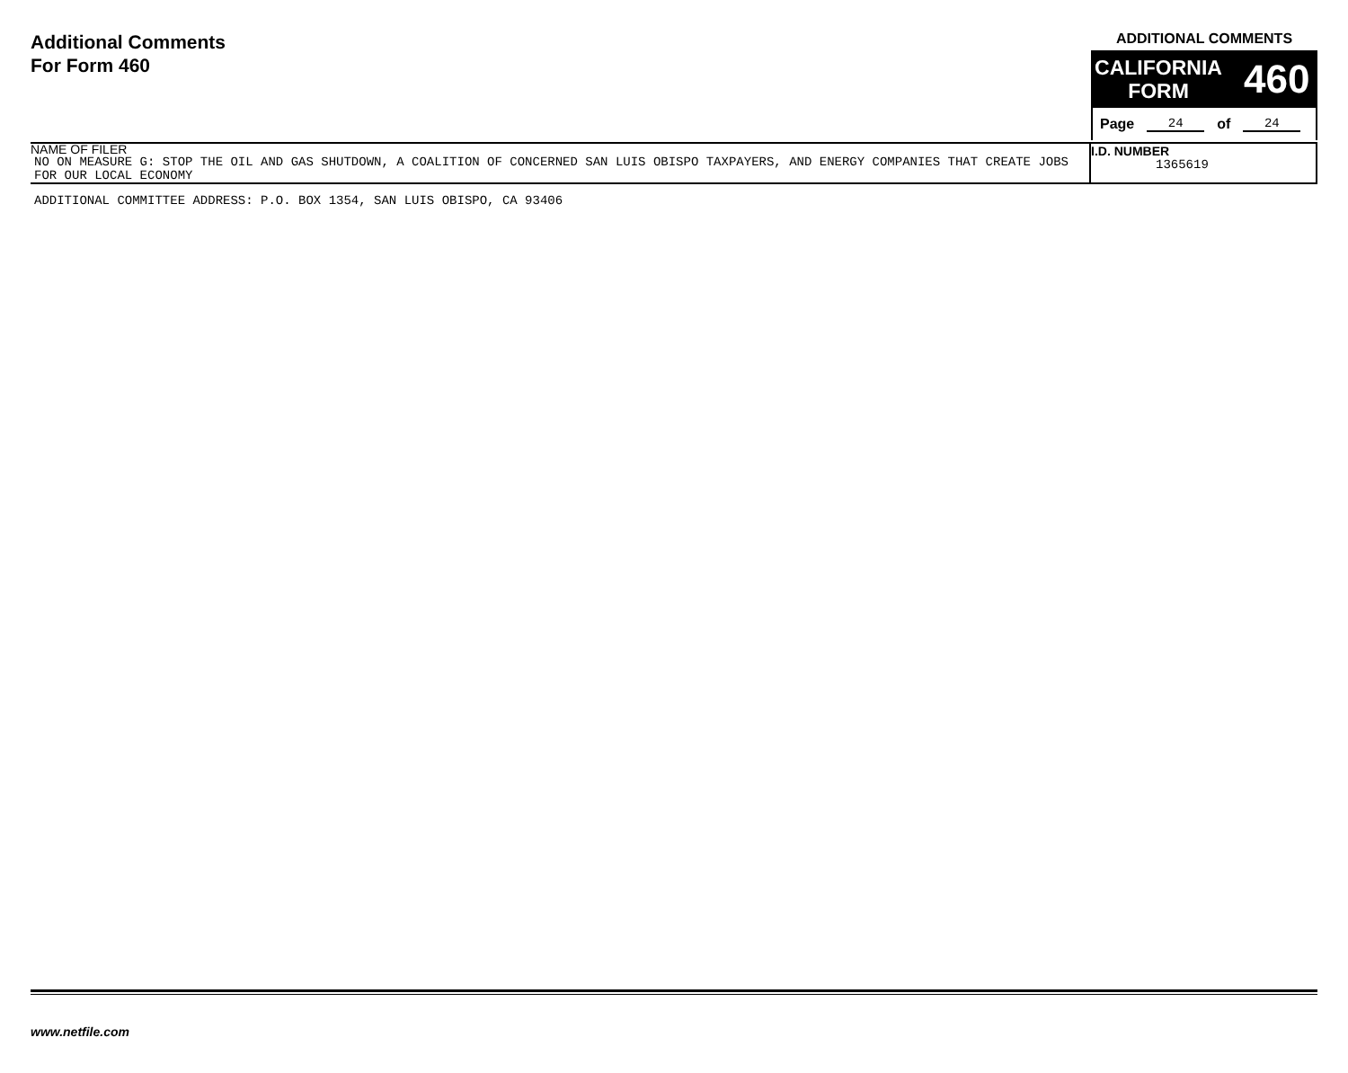Additional Comments
For Form 460
ADDITIONAL COMMENTS
CALIFORNIA
FORM
460
Page 24 of 24
NAME OF FILER
NO ON MEASURE G: STOP THE OIL AND GAS SHUTDOWN, A COALITION OF CONCERNED SAN LUIS OBISPO TAXPAYERS, AND ENERGY COMPANIES THAT CREATE JOBS FOR OUR LOCAL ECONOMY
I.D. NUMBER
1365619
ADDITIONAL COMMITTEE ADDRESS: P.O. BOX 1354, SAN LUIS OBISPO, CA 93406
www.netfile.com